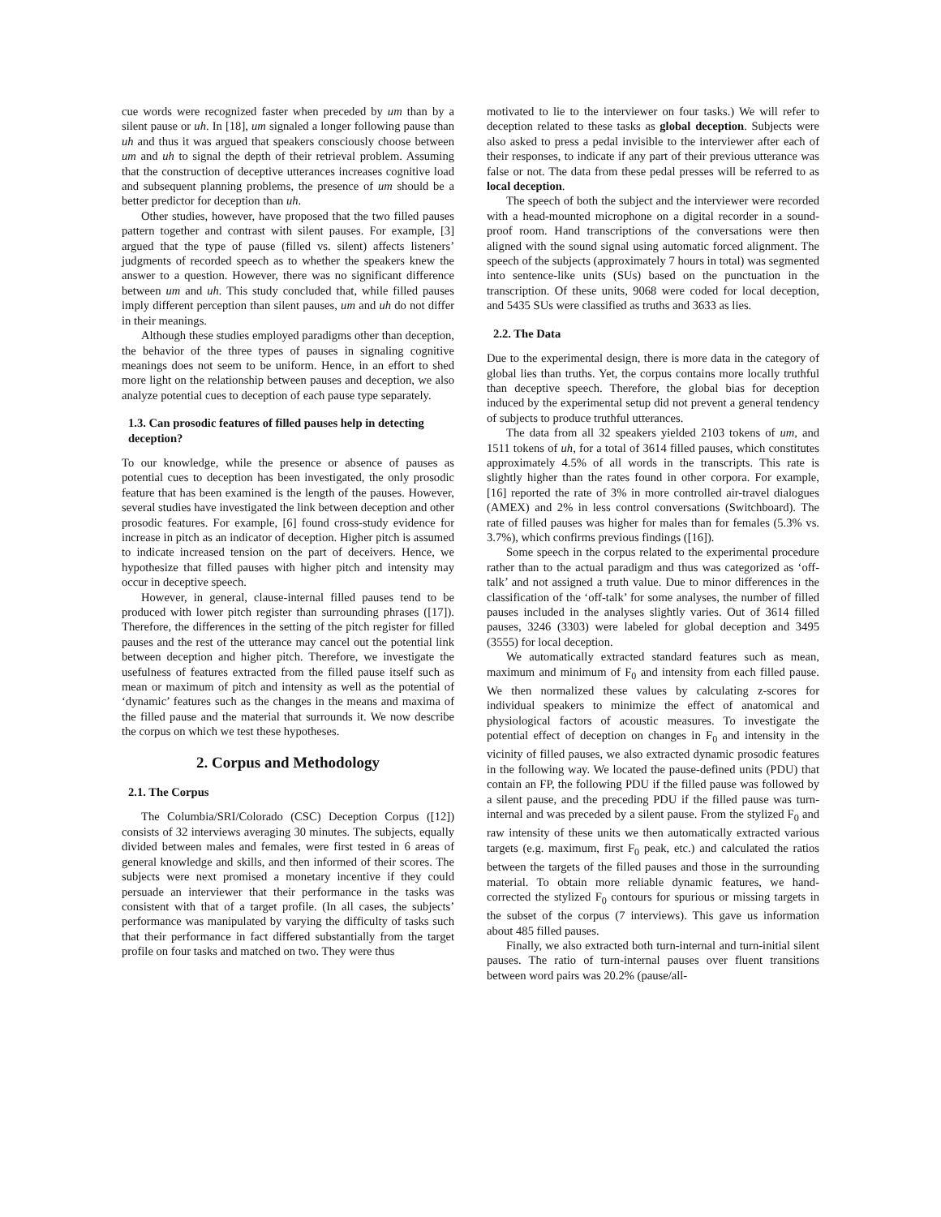cue words were recognized faster when preceded by um than by a silent pause or uh. In [18], um signaled a longer following pause than uh and thus it was argued that speakers consciously choose between um and uh to signal the depth of their retrieval problem. Assuming that the construction of deceptive utterances increases cognitive load and subsequent planning problems, the presence of um should be a better predictor for deception than uh.
Other studies, however, have proposed that the two filled pauses pattern together and contrast with silent pauses. For example, [3] argued that the type of pause (filled vs. silent) affects listeners’ judgments of recorded speech as to whether the speakers knew the answer to a question. However, there was no significant difference between um and uh. This study concluded that, while filled pauses imply different perception than silent pauses, um and uh do not differ in their meanings.
Although these studies employed paradigms other than deception, the behavior of the three types of pauses in signaling cognitive meanings does not seem to be uniform. Hence, in an effort to shed more light on the relationship between pauses and deception, we also analyze potential cues to deception of each pause type separately.
1.3. Can prosodic features of filled pauses help in detecting deception?
To our knowledge, while the presence or absence of pauses as potential cues to deception has been investigated, the only prosodic feature that has been examined is the length of the pauses. However, several studies have investigated the link between deception and other prosodic features. For example, [6] found cross-study evidence for increase in pitch as an indicator of deception. Higher pitch is assumed to indicate increased tension on the part of deceivers. Hence, we hypothesize that filled pauses with higher pitch and intensity may occur in deceptive speech.
However, in general, clause-internal filled pauses tend to be produced with lower pitch register than surrounding phrases ([17]). Therefore, the differences in the setting of the pitch register for filled pauses and the rest of the utterance may cancel out the potential link between deception and higher pitch. Therefore, we investigate the usefulness of features extracted from the filled pause itself such as mean or maximum of pitch and intensity as well as the potential of ‘dynamic’ features such as the changes in the means and maxima of the filled pause and the material that surrounds it. We now describe the corpus on which we test these hypotheses.
2. Corpus and Methodology
2.1. The Corpus
The Columbia/SRI/Colorado (CSC) Deception Corpus ([12]) consists of 32 interviews averaging 30 minutes. The subjects, equally divided between males and females, were first tested in 6 areas of general knowledge and skills, and then informed of their scores. The subjects were next promised a monetary incentive if they could persuade an interviewer that their performance in the tasks was consistent with that of a target profile. (In all cases, the subjects’ performance was manipulated by varying the difficulty of tasks such that their performance in fact differed substantially from the target profile on four tasks and matched on two. They were thus
motivated to lie to the interviewer on four tasks.) We will refer to deception related to these tasks as global deception. Subjects were also asked to press a pedal invisible to the interviewer after each of their responses, to indicate if any part of their previous utterance was false or not. The data from these pedal presses will be referred to as local deception.
The speech of both the subject and the interviewer were recorded with a head-mounted microphone on a digital recorder in a sound-proof room. Hand transcriptions of the conversations were then aligned with the sound signal using automatic forced alignment. The speech of the subjects (approximately 7 hours in total) was segmented into sentence-like units (SUs) based on the punctuation in the transcription. Of these units, 9068 were coded for local deception, and 5435 SUs were classified as truths and 3633 as lies.
2.2. The Data
Due to the experimental design, there is more data in the category of global lies than truths. Yet, the corpus contains more locally truthful than deceptive speech. Therefore, the global bias for deception induced by the experimental setup did not prevent a general tendency of subjects to produce truthful utterances.
The data from all 32 speakers yielded 2103 tokens of um, and 1511 tokens of uh, for a total of 3614 filled pauses, which constitutes approximately 4.5% of all words in the transcripts. This rate is slightly higher than the rates found in other corpora. For example, [16] reported the rate of 3% in more controlled air-travel dialogues (AMEX) and 2% in less control conversations (Switchboard). The rate of filled pauses was higher for males than for females (5.3% vs. 3.7%), which confirms previous findings ([16]).
Some speech in the corpus related to the experimental procedure rather than to the actual paradigm and thus was categorized as ‘off-talk’ and not assigned a truth value. Due to minor differences in the classification of the ‘off-talk’ for some analyses, the number of filled pauses included in the analyses slightly varies. Out of 3614 filled pauses, 3246 (3303) were labeled for global deception and 3495 (3555) for local deception.
We automatically extracted standard features such as mean, maximum and minimum of F<sub>0</sub> and intensity from each filled pause. We then normalized these values by calculating z-scores for individual speakers to minimize the effect of anatomical and physiological factors of acoustic measures. To investigate the potential effect of deception on changes in F<sub>0</sub> and intensity in the vicinity of filled pauses, we also extracted dynamic prosodic features in the following way. We located the pause-defined units (PDU) that contain an FP, the following PDU if the filled pause was followed by a silent pause, and the preceding PDU if the filled pause was turn-internal and was preceded by a silent pause. From the stylized F<sub>0</sub> and raw intensity of these units we then automatically extracted various targets (e.g. maximum, first F<sub>0</sub> peak, etc.) and calculated the ratios between the targets of the filled pauses and those in the surrounding material. To obtain more reliable dynamic features, we hand-corrected the stylized F<sub>0</sub> contours for spurious or missing targets in the subset of the corpus (7 interviews). This gave us information about 485 filled pauses.
Finally, we also extracted both turn-internal and turn-initial silent pauses. The ratio of turn-internal pauses over fluent transitions between word pairs was 20.2% (pause/all-